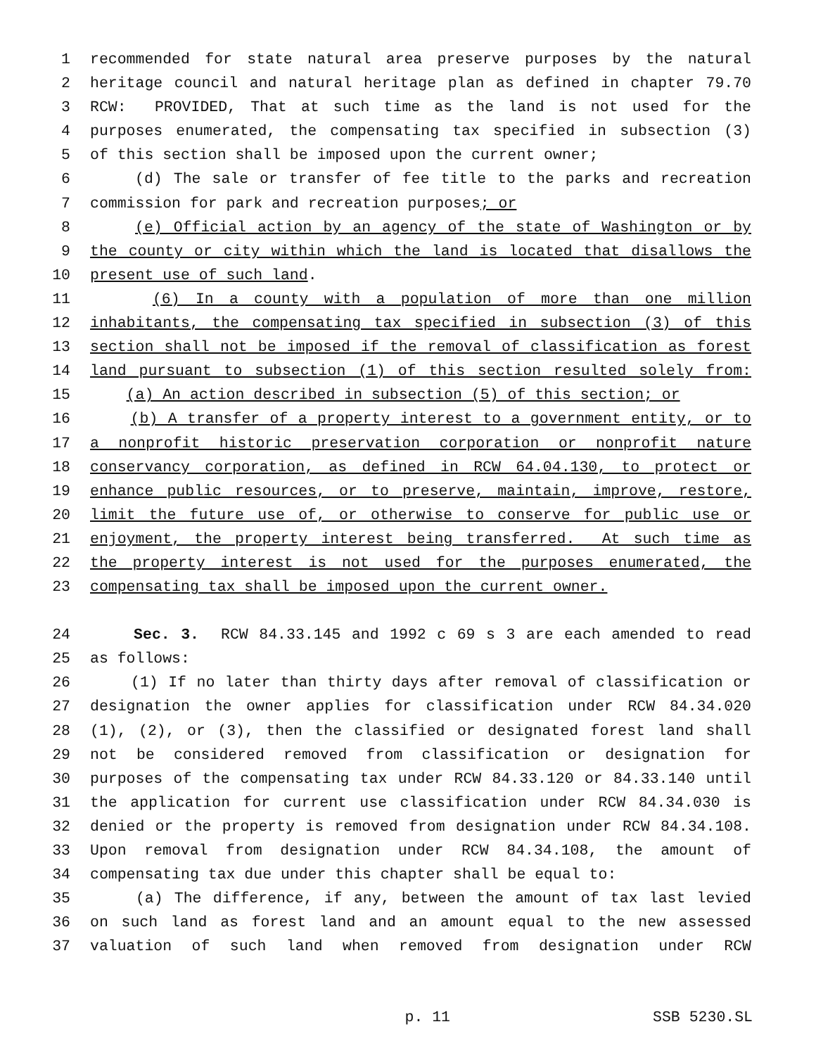1 recommended for state natural area preserve purposes by the natural
2 heritage council and natural heritage plan as defined in chapter 79.70
3 RCW: PROVIDED, That at such time as the land is not used for the
4 purposes enumerated, the compensating tax specified in subsection (3)
5 of this section shall be imposed upon the current owner;
6 (d) The sale or transfer of fee title to the parks and recreation
7 commission for park and recreation purposes; or
8 (e) Official action by an agency of the state of Washington or by
9 the county or city within which the land is located that disallows the
10 present use of such land.
11 (6) In a county with a population of more than one million
12 inhabitants, the compensating tax specified in subsection (3) of this
13 section shall not be imposed if the removal of classification as forest
14 land pursuant to subsection (1) of this section resulted solely from:
15 (a) An action described in subsection (5) of this section; or
16 (b) A transfer of a property interest to a government entity, or to
17 a nonprofit historic preservation corporation or nonprofit nature
18 conservancy corporation, as defined in RCW 64.04.130, to protect or
19 enhance public resources, or to preserve, maintain, improve, restore,
20 limit the future use of, or otherwise to conserve for public use or
21 enjoyment, the property interest being transferred. At such time as
22 the property interest is not used for the purposes enumerated, the
23 compensating tax shall be imposed upon the current owner.
24 Sec. 3. RCW 84.33.145 and 1992 c 69 s 3 are each amended to read
25 as follows:
26 (1) If no later than thirty days after removal of classification or
27 designation the owner applies for classification under RCW 84.34.020
28 (1), (2), or (3), then the classified or designated forest land shall
29 not be considered removed from classification or designation for
30 purposes of the compensating tax under RCW 84.33.120 or 84.33.140 until
31 the application for current use classification under RCW 84.34.030 is
32 denied or the property is removed from designation under RCW 84.34.108.
33 Upon removal from designation under RCW 84.34.108, the amount of
34 compensating tax due under this chapter shall be equal to:
35 (a) The difference, if any, between the amount of tax last levied
36 on such land as forest land and an amount equal to the new assessed
37 valuation of such land when removed from designation under RCW
p. 11 SSB 5230.SL